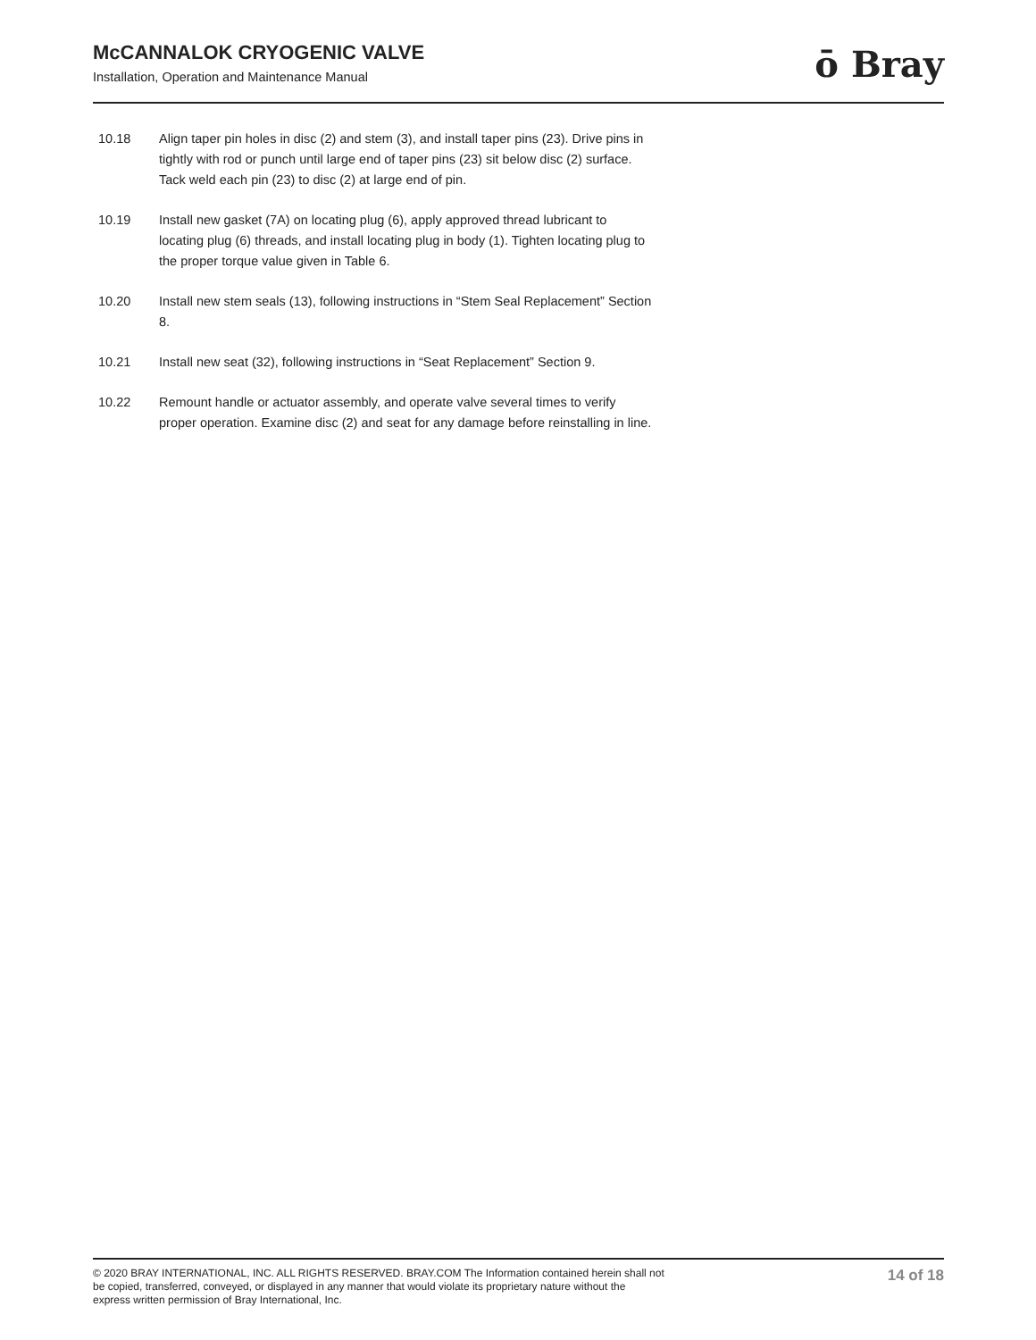McCANNALOK CRYOGENIC VALVE
Installation, Operation and Maintenance Manual
ō Bray
10.18 Align taper pin holes in disc (2) and stem (3), and install taper pins (23). Drive pins in tightly with rod or punch until large end of taper pins (23) sit below disc (2) surface. Tack weld each pin (23) to disc (2) at large end of pin.
10.19 Install new gasket (7A) on locating plug (6), apply approved thread lubricant to locating plug (6) threads, and install locating plug in body (1). Tighten locating plug to the proper torque value given in Table 6.
10.20 Install new stem seals (13), following instructions in “Stem Seal Replacement” Section 8.
10.21 Install new seat (32), following instructions in “Seat Replacement” Section 9.
10.22 Remount handle or actuator assembly, and operate valve several times to verify proper operation. Examine disc (2) and seat for any damage before reinstalling in line.
© 2020 BRAY INTERNATIONAL, INC. ALL RIGHTS RESERVED. BRAY.COM The Information contained herein shall not be copied, transferred, conveyed, or displayed in any manner that would violate its proprietary nature without the express written permission of Bray International, Inc.
14 of 18